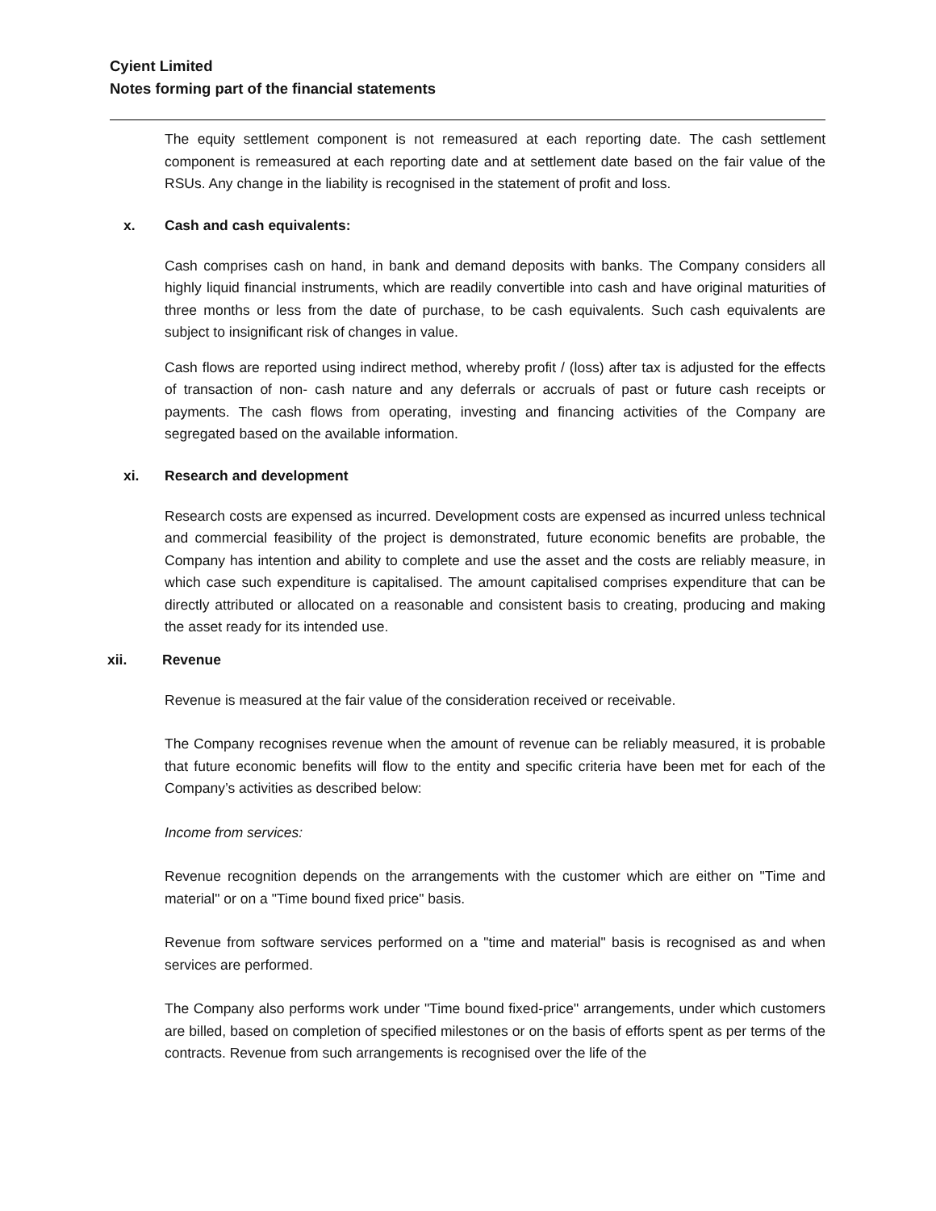Cyient Limited
Notes forming part of the financial statements
The equity settlement component is not remeasured at each reporting date. The cash settlement component is remeasured at each reporting date and at settlement date based on the fair value of the RSUs. Any change in the liability is recognised in the statement of profit and loss.
x. Cash and cash equivalents:
Cash comprises cash on hand, in bank and demand deposits with banks. The Company considers all highly liquid financial instruments, which are readily convertible into cash and have original maturities of three months or less from the date of purchase, to be cash equivalents. Such cash equivalents are subject to insignificant risk of changes in value.
Cash flows are reported using indirect method, whereby profit / (loss) after tax is adjusted for the effects of transaction of non- cash nature and any deferrals or accruals of past or future cash receipts or payments. The cash flows from operating, investing and financing activities of the Company are segregated based on the available information.
xi. Research and development
Research costs are expensed as incurred. Development costs are expensed as incurred unless technical and commercial feasibility of the project is demonstrated, future economic benefits are probable, the Company has intention and ability to complete and use the asset and the costs are reliably measure, in which case such expenditure is capitalised. The amount capitalised comprises expenditure that can be directly attributed or allocated on a reasonable and consistent basis to creating, producing and making the asset ready for its intended use.
xii. Revenue
Revenue is measured at the fair value of the consideration received or receivable.
The Company recognises revenue when the amount of revenue can be reliably measured, it is probable that future economic benefits will flow to the entity and specific criteria have been met for each of the Company’s activities as described below:
Income from services:
Revenue recognition depends on the arrangements with the customer which are either on "Time and material" or on a "Time bound fixed price" basis.
Revenue from software services performed on a "time and material" basis is recognised as and when services are performed.
The Company also performs work under "Time bound fixed-price" arrangements, under which customers are billed, based on completion of specified milestones or on the basis of efforts spent as per terms of the contracts. Revenue from such arrangements is recognised over the life of the